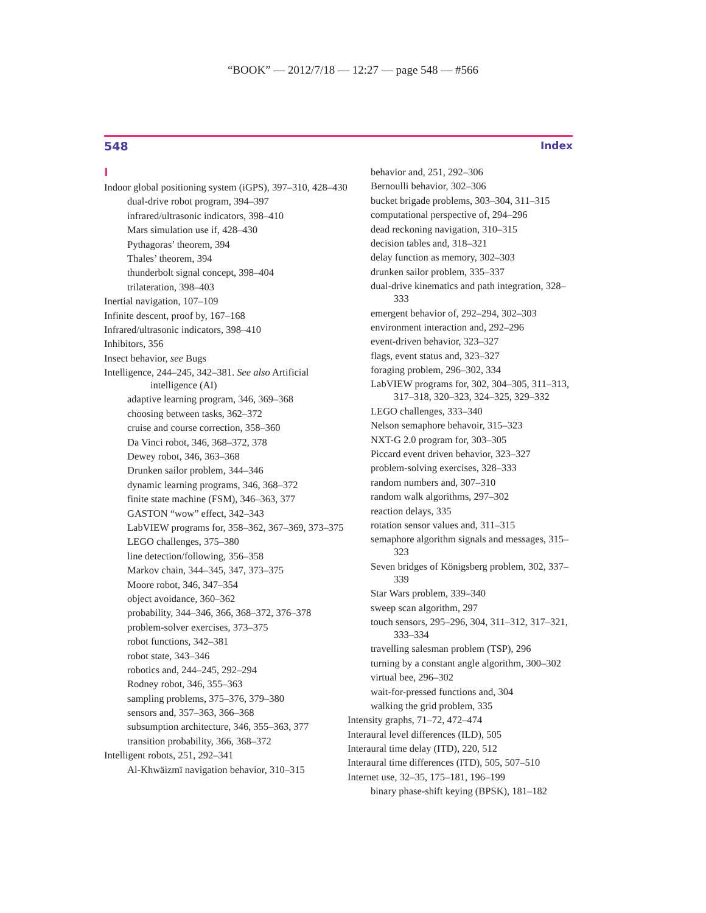“BOOK” — 2012/7/18 — 12:27 — page 548 — #566
548 Index
I
Indoor global positioning system (iGPS), 397–310, 428–430
dual-drive robot program, 394–397
infrared/ultrasonic indicators, 398–410
Mars simulation use if, 428–430
Pythagoras’ theorem, 394
Thales’ theorem, 394
thunderbolt signal concept, 398–404
trilateration, 398–403
Inertial navigation, 107–109
Infinite descent, proof by, 167–168
Infrared/ultrasonic indicators, 398–410
Inhibitors, 356
Insect behavior, see Bugs
Intelligence, 244–245, 342–381. See also Artificial intelligence (AI)
adaptive learning program, 346, 369–368
choosing between tasks, 362–372
cruise and course correction, 358–360
Da Vinci robot, 346, 368–372, 378
Dewey robot, 346, 363–368
Drunken sailor problem, 344–346
dynamic learning programs, 346, 368–372
finite state machine (FSM), 346–363, 377
GASTON “wow” effect, 342–343
LabVIEW programs for, 358–362, 367–369, 373–375
LEGO challenges, 375–380
line detection/following, 356–358
Markov chain, 344–345, 347, 373–375
Moore robot, 346, 347–354
object avoidance, 360–362
probability, 344–346, 366, 368–372, 376–378
problem-solver exercises, 373–375
robot functions, 342–381
robot state, 343–346
robotics and, 244–245, 292–294
Rodney robot, 346, 355–363
sampling problems, 375–376, 379–380
sensors and, 357–363, 366–368
subsumption architecture, 346, 355–363, 377
transition probability, 366, 368–372
Intelligent robots, 251, 292–341
Al-Khwäizmï navigation behavior, 310–315
behavior and, 251, 292–306
Bernoulli behavior, 302–306
bucket brigade problems, 303–304, 311–315
computational perspective of, 294–296
dead reckoning navigation, 310–315
decision tables and, 318–321
delay function as memory, 302–303
drunken sailor problem, 335–337
dual-drive kinematics and path integration, 328–333
emergent behavior of, 292–294, 302–303
environment interaction and, 292–296
event-driven behavior, 323–327
flags, event status and, 323–327
foraging problem, 296–302, 334
LabVIEW programs for, 302, 304–305, 311–313, 317–318, 320–323, 324–325, 329–332
LEGO challenges, 333–340
Nelson semaphore behavoir, 315–323
NXT-G 2.0 program for, 303–305
Piccard event driven behavior, 323–327
problem-solving exercises, 328–333
random numbers and, 307–310
random walk algorithms, 297–302
reaction delays, 335
rotation sensor values and, 311–315
semaphore algorithm signals and messages, 315–323
Seven bridges of Königsberg problem, 302, 337–339
Star Wars problem, 339–340
sweep scan algorithm, 297
touch sensors, 295–296, 304, 311–312, 317–321, 333–334
travelling salesman problem (TSP), 296
turning by a constant angle algorithm, 300–302
virtual bee, 296–302
wait-for-pressed functions and, 304
walking the grid problem, 335
Intensity graphs, 71–72, 472–474
Interaural level differences (ILD), 505
Interaural time delay (ITD), 220, 512
Interaural time differences (ITD), 505, 507–510
Internet use, 32–35, 175–181, 196–199
binary phase-shift keying (BPSK), 181–182